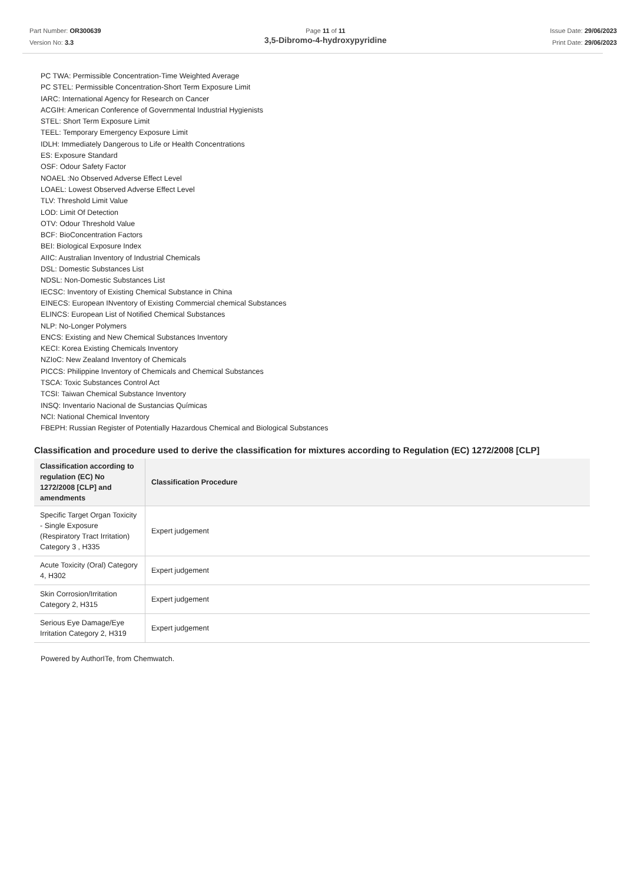Part Number: OR300639
Version No: 3.3
Page 11 of 11
3,5-Dibromo-4-hydroxypyridine
Issue Date: 29/06/2023
Print Date: 29/06/2023
PC TWA: Permissible Concentration-Time Weighted Average
PC STEL: Permissible Concentration-Short Term Exposure Limit
IARC: International Agency for Research on Cancer
ACGIH: American Conference of Governmental Industrial Hygienists
STEL: Short Term Exposure Limit
TEEL: Temporary Emergency Exposure Limit
IDLH: Immediately Dangerous to Life or Health Concentrations
ES: Exposure Standard
OSF: Odour Safety Factor
NOAEL :No Observed Adverse Effect Level
LOAEL: Lowest Observed Adverse Effect Level
TLV: Threshold Limit Value
LOD: Limit Of Detection
OTV: Odour Threshold Value
BCF: BioConcentration Factors
BEI: Biological Exposure Index
AIIC: Australian Inventory of Industrial Chemicals
DSL: Domestic Substances List
NDSL: Non-Domestic Substances List
IECSC: Inventory of Existing Chemical Substance in China
EINECS: European INventory of Existing Commercial chemical Substances
ELINCS: European List of Notified Chemical Substances
NLP: No-Longer Polymers
ENCS: Existing and New Chemical Substances Inventory
KECI: Korea Existing Chemicals Inventory
NZIoC: New Zealand Inventory of Chemicals
PICCS: Philippine Inventory of Chemicals and Chemical Substances
TSCA: Toxic Substances Control Act
TCSI: Taiwan Chemical Substance Inventory
INSQ: Inventario Nacional de Sustancias Químicas
NCI: National Chemical Inventory
FBEPH: Russian Register of Potentially Hazardous Chemical and Biological Substances
Classification and procedure used to derive the classification for mixtures according to Regulation (EC) 1272/2008 [CLP]
| Classification according to regulation (EC) No 1272/2008 [CLP] and amendments | Classification Procedure |
| --- | --- |
| Specific Target Organ Toxicity - Single Exposure (Respiratory Tract Irritation) Category 3 , H335 | Expert judgement |
| Acute Toxicity (Oral) Category 4, H302 | Expert judgement |
| Skin Corrosion/Irritation Category 2, H315 | Expert judgement |
| Serious Eye Damage/Eye Irritation Category 2, H319 | Expert judgement |
Powered by AuthorITe, from Chemwatch.